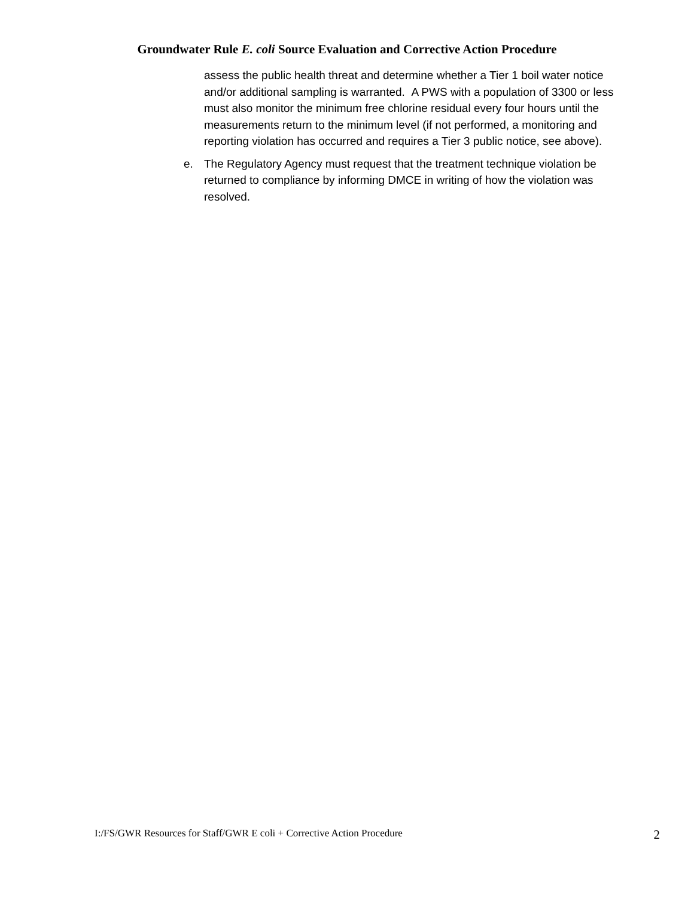Groundwater Rule E. coli Source Evaluation and Corrective Action Procedure
assess the public health threat and determine whether a Tier 1 boil water notice and/or additional sampling is warranted. A PWS with a population of 3300 or less must also monitor the minimum free chlorine residual every four hours until the measurements return to the minimum level (if not performed, a monitoring and reporting violation has occurred and requires a Tier 3 public notice, see above).
e. The Regulatory Agency must request that the treatment technique violation be returned to compliance by informing DMCE in writing of how the violation was resolved.
I:/FS/GWR Resources for Staff/GWR E coli + Corrective Action Procedure 2